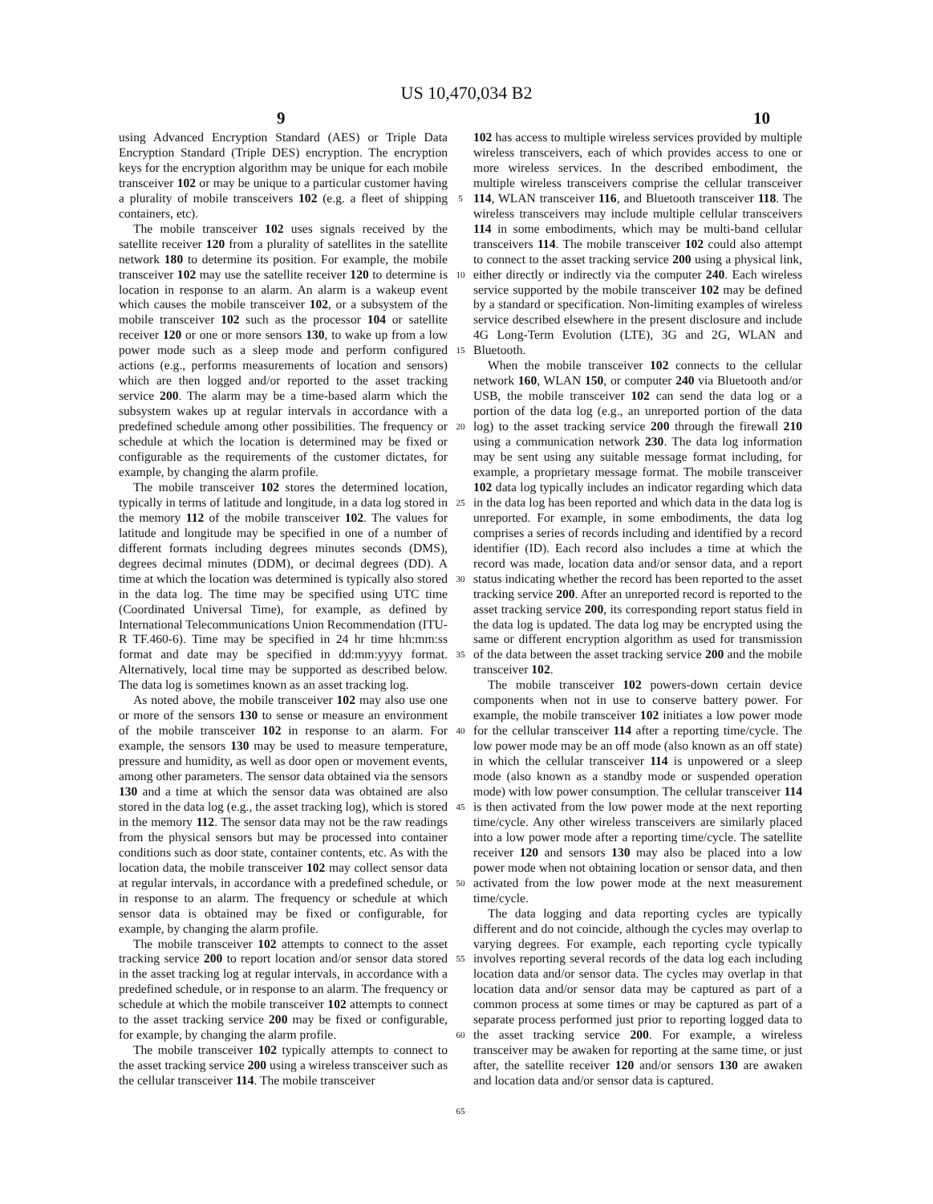US 10,470,034 B2
9 10
using Advanced Encryption Standard (AES) or Triple Data Encryption Standard (Triple DES) encryption. The encryption keys for the encryption algorithm may be unique for each mobile transceiver 102 or may be unique to a particular customer having a plurality of mobile transceivers 102 (e.g. a fleet of shipping containers, etc).
The mobile transceiver 102 uses signals received by the satellite receiver 120 from a plurality of satellites in the satellite network 180 to determine its position. For example, the mobile transceiver 102 may use the satellite receiver 120 to determine is location in response to an alarm. An alarm is a wakeup event which causes the mobile transceiver 102, or a subsystem of the mobile transceiver 102 such as the processor 104 or satellite receiver 120 or one or more sensors 130, to wake up from a low power mode such as a sleep mode and perform configured actions (e.g., performs measurements of location and sensors) which are then logged and/or reported to the asset tracking service 200. The alarm may be a time-based alarm which the subsystem wakes up at regular intervals in accordance with a predefined schedule among other possibilities. The frequency or schedule at which the location is determined may be fixed or configurable as the requirements of the customer dictates, for example, by changing the alarm profile.
The mobile transceiver 102 stores the determined location, typically in terms of latitude and longitude, in a data log stored in the memory 112 of the mobile transceiver 102. The values for latitude and longitude may be specified in one of a number of different formats including degrees minutes seconds (DMS), degrees decimal minutes (DDM), or decimal degrees (DD). A time at which the location was determined is typically also stored in the data log. The time may be specified using UTC time (Coordinated Universal Time), for example, as defined by International Telecommunications Union Recommendation (ITU-R TF.460-6). Time may be specified in 24 hr time hh:mm:ss format and date may be specified in dd:mm:yyyy format. Alternatively, local time may be supported as described below. The data log is sometimes known as an asset tracking log.
As noted above, the mobile transceiver 102 may also use one or more of the sensors 130 to sense or measure an environment of the mobile transceiver 102 in response to an alarm. For example, the sensors 130 may be used to measure temperature, pressure and humidity, as well as door open or movement events, among other parameters. The sensor data obtained via the sensors 130 and a time at which the sensor data was obtained are also stored in the data log (e.g., the asset tracking log), which is stored in the memory 112. The sensor data may not be the raw readings from the physical sensors but may be processed into container conditions such as door state, container contents, etc. As with the location data, the mobile transceiver 102 may collect sensor data at regular intervals, in accordance with a predefined schedule, or in response to an alarm. The frequency or schedule at which sensor data is obtained may be fixed or configurable, for example, by changing the alarm profile.
The mobile transceiver 102 attempts to connect to the asset tracking service 200 to report location and/or sensor data stored in the asset tracking log at regular intervals, in accordance with a predefined schedule, or in response to an alarm. The frequency or schedule at which the mobile transceiver 102 attempts to connect to the asset tracking service 200 may be fixed or configurable, for example, by changing the alarm profile.
The mobile transceiver 102 typically attempts to connect to the asset tracking service 200 using a wireless transceiver such as the cellular transceiver 114. The mobile transceiver
5
10
15
20
25
30
35
40
45
50
55
60
65
102 has access to multiple wireless services provided by multiple wireless transceivers, each of which provides access to one or more wireless services. In the described embodiment, the multiple wireless transceivers comprise the cellular transceiver 114, WLAN transceiver 116, and Bluetooth transceiver 118. The wireless transceivers may include multiple cellular transceivers 114 in some embodiments, which may be multi-band cellular transceivers 114. The mobile transceiver 102 could also attempt to connect to the asset tracking service 200 using a physical link, either directly or indirectly via the computer 240. Each wireless service supported by the mobile transceiver 102 may be defined by a standard or specification. Non-limiting examples of wireless service described elsewhere in the present disclosure and include 4G Long-Term Evolution (LTE), 3G and 2G, WLAN and Bluetooth.
When the mobile transceiver 102 connects to the cellular network 160, WLAN 150, or computer 240 via Bluetooth and/or USB, the mobile transceiver 102 can send the data log or a portion of the data log (e.g., an unreported portion of the data log) to the asset tracking service 200 through the firewall 210 using a communication network 230. The data log information may be sent using any suitable message format including, for example, a proprietary message format. The mobile transceiver 102 data log typically includes an indicator regarding which data in the data log has been reported and which data in the data log is unreported. For example, in some embodiments, the data log comprises a series of records including and identified by a record identifier (ID). Each record also includes a time at which the record was made, location data and/or sensor data, and a report status indicating whether the record has been reported to the asset tracking service 200. After an unreported record is reported to the asset tracking service 200, its corresponding report status field in the data log is updated. The data log may be encrypted using the same or different encryption algorithm as used for transmission of the data between the asset tracking service 200 and the mobile transceiver 102.
The mobile transceiver 102 powers-down certain device components when not in use to conserve battery power. For example, the mobile transceiver 102 initiates a low power mode for the cellular transceiver 114 after a reporting time/cycle. The low power mode may be an off mode (also known as an off state) in which the cellular transceiver 114 is unpowered or a sleep mode (also known as a standby mode or suspended operation mode) with low power consumption. The cellular transceiver 114 is then activated from the low power mode at the next reporting time/cycle. Any other wireless transceivers are similarly placed into a low power mode after a reporting time/cycle. The satellite receiver 120 and sensors 130 may also be placed into a low power mode when not obtaining location or sensor data, and then activated from the low power mode at the next measurement time/cycle.
The data logging and data reporting cycles are typically different and do not coincide, although the cycles may overlap to varying degrees. For example, each reporting cycle typically involves reporting several records of the data log each including location data and/or sensor data. The cycles may overlap in that location data and/or sensor data may be captured as part of a common process at some times or may be captured as part of a separate process performed just prior to reporting logged data to the asset tracking service 200. For example, a wireless transceiver may be awaken for reporting at the same time, or just after, the satellite receiver 120 and/or sensors 130 are awaken and location data and/or sensor data is captured.